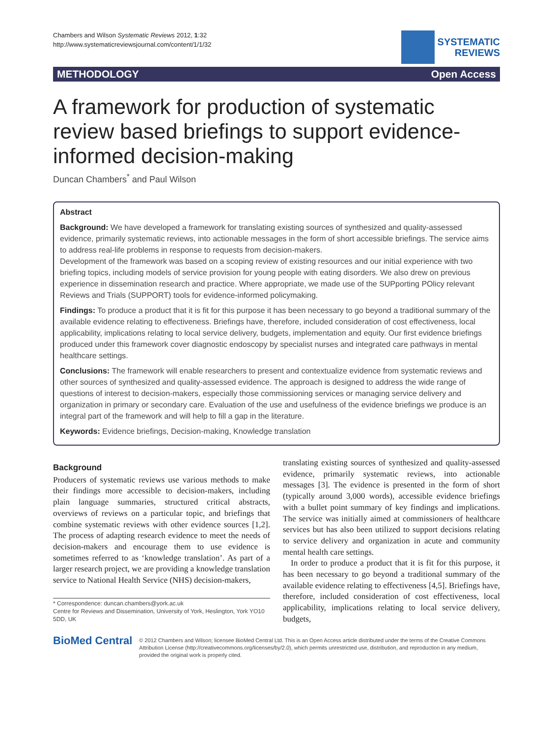Chambers and Wilson Systematic Reviews 2012, 1:32
http://www.systematicreviewsjournal.com/content/1/1/32
SYSTEMATIC
REVIEWS
METHODOLOGY Open Access
A framework for production of systematic review based briefings to support evidence-informed decision-making
Duncan Chambers<sup>*</sup> and Paul Wilson
Abstract
Background: We have developed a framework for translating existing sources of synthesized and quality-assessed evidence, primarily systematic reviews, into actionable messages in the form of short accessible briefings. The service aims to address real-life problems in response to requests from decision-makers.
Development of the framework was based on a scoping review of existing resources and our initial experience with two briefing topics, including models of service provision for young people with eating disorders. We also drew on previous experience in dissemination research and practice. Where appropriate, we made use of the SUPporting POlicy relevant Reviews and Trials (SUPPORT) tools for evidence-informed policymaking.
Findings: To produce a product that it is fit for this purpose it has been necessary to go beyond a traditional summary of the available evidence relating to effectiveness. Briefings have, therefore, included consideration of cost effectiveness, local applicability, implications relating to local service delivery, budgets, implementation and equity. Our first evidence briefings produced under this framework cover diagnostic endoscopy by specialist nurses and integrated care pathways in mental healthcare settings.
Conclusions: The framework will enable researchers to present and contextualize evidence from systematic reviews and other sources of synthesized and quality-assessed evidence. The approach is designed to address the wide range of questions of interest to decision-makers, especially those commissioning services or managing service delivery and organization in primary or secondary care. Evaluation of the use and usefulness of the evidence briefings we produce is an integral part of the framework and will help to fill a gap in the literature.
Keywords: Evidence briefings, Decision-making, Knowledge translation
Background
Producers of systematic reviews use various methods to make their findings more accessible to decision-makers, including plain language summaries, structured critical abstracts, overviews of reviews on a particular topic, and briefings that combine systematic reviews with other evidence sources [1,2]. The process of adapting research evidence to meet the needs of decision-makers and encourage them to use evidence is sometimes referred to as ‘knowledge translation’. As part of a larger research project, we are providing a knowledge translation service to National Health Service (NHS) decision-makers,
* Correspondence: duncan.chambers@york.ac.uk
Centre for Reviews and Dissemination, University of York, Heslington, York YO10 5DD, UK
translating existing sources of synthesized and quality-assessed evidence, primarily systematic reviews, into actionable messages [3]. The evidence is presented in the form of short (typically around 3,000 words), accessible evidence briefings with a bullet point summary of key findings and implications. The service was initially aimed at commissioners of healthcare services but has also been utilized to support decisions relating to service delivery and organization in acute and community mental health care settings.
In order to produce a product that it is fit for this purpose, it has been necessary to go beyond a traditional summary of the available evidence relating to effectiveness [4,5]. Briefings have, therefore, included consideration of cost effectiveness, local applicability, implications relating to local service delivery, budgets,
BioMed Central
© 2012 Chambers and Wilson; licensee BioMed Central Ltd. This is an Open Access article distributed under the terms of the Creative Commons Attribution License (http://creativecommons.org/licenses/by/2.0), which permits unrestricted use, distribution, and reproduction in any medium, provided the original work is properly cited.